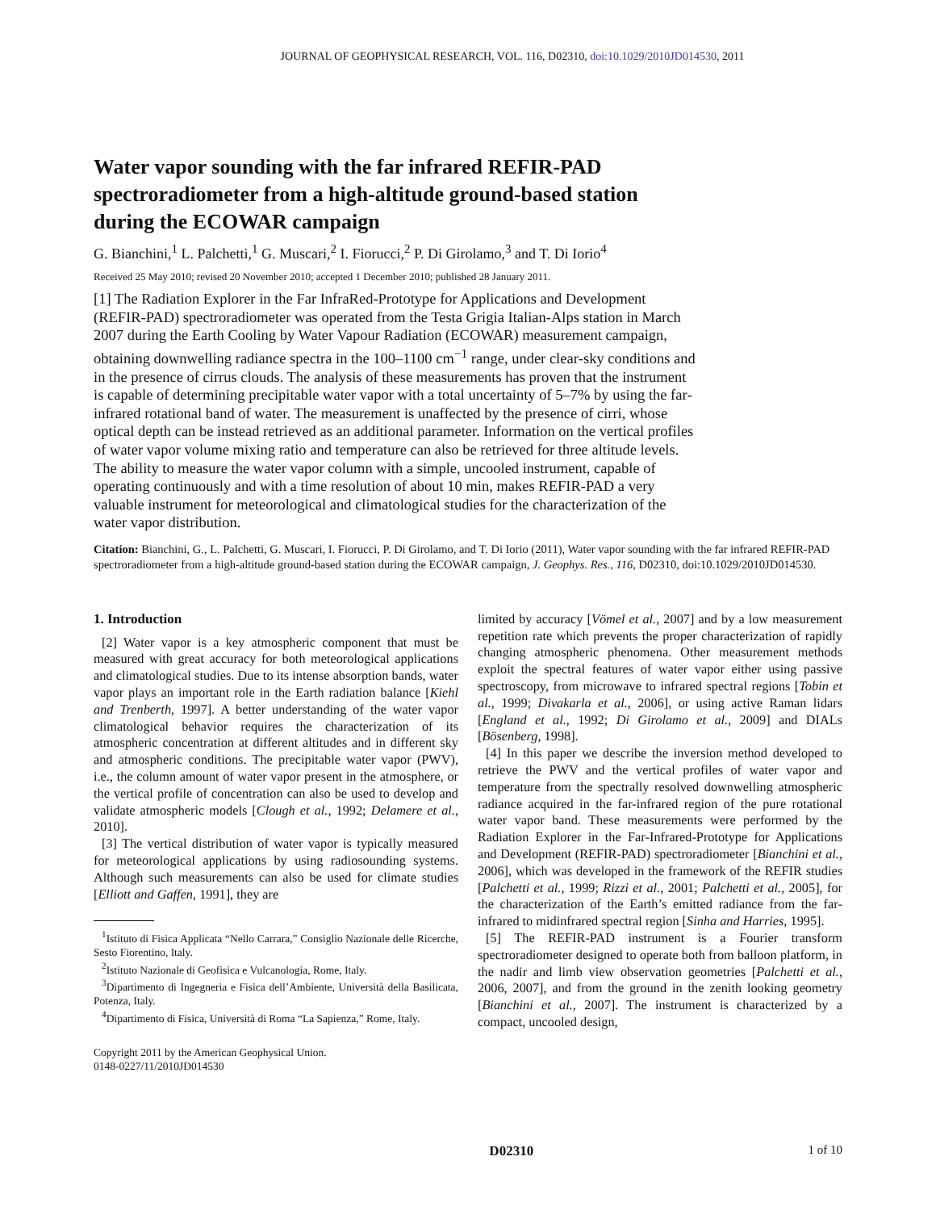JOURNAL OF GEOPHYSICAL RESEARCH, VOL. 116, D02310, doi:10.1029/2010JD014530, 2011
Water vapor sounding with the far infrared REFIR‐PAD spectroradiometer from a high‐altitude ground‐based station during the ECOWAR campaign
G. Bianchini,<sup>1</sup> L. Palchetti,<sup>1</sup> G. Muscari,<sup>2</sup> I. Fiorucci,<sup>2</sup> P. Di Girolamo,<sup>3</sup> and T. Di Iorio<sup>4</sup>
Received 25 May 2010; revised 20 November 2010; accepted 1 December 2010; published 28 January 2011.
[1] The Radiation Explorer in the Far InfraRed‐Prototype for Applications and Development (REFIR‐PAD) spectroradiometer was operated from the Testa Grigia Italian‐Alps station in March 2007 during the Earth Cooling by Water Vapour Radiation (ECOWAR) measurement campaign, obtaining downwelling radiance spectra in the 100–1100 cm<sup>−1</sup> range, under clear‐sky conditions and in the presence of cirrus clouds. The analysis of these measurements has proven that the instrument is capable of determining precipitable water vapor with a total uncertainty of 5–7% by using the far‐infrared rotational band of water. The measurement is unaffected by the presence of cirri, whose optical depth can be instead retrieved as an additional parameter. Information on the vertical profiles of water vapor volume mixing ratio and temperature can also be retrieved for three altitude levels. The ability to measure the water vapor column with a simple, uncooled instrument, capable of operating continuously and with a time resolution of about 10 min, makes REFIR‐PAD a very valuable instrument for meteorological and climatological studies for the characterization of the water vapor distribution.
Citation: Bianchini, G., L. Palchetti, G. Muscari, I. Fiorucci, P. Di Girolamo, and T. Di Iorio (2011), Water vapor sounding with the far infrared REFIR‐PAD spectroradiometer from a high‐altitude ground‐based station during the ECOWAR campaign, J. Geophys. Res., 116, D02310, doi:10.1029/2010JD014530.
1. Introduction
[2] Water vapor is a key atmospheric component that must be measured with great accuracy for both meteorological applications and climatological studies. Due to its intense absorption bands, water vapor plays an important role in the Earth radiation balance [Kiehl and Trenberth, 1997]. A better understanding of the water vapor climatological behavior requires the characterization of its atmospheric concentration at different altitudes and in different sky and atmospheric conditions. The precipitable water vapor (PWV), i.e., the column amount of water vapor present in the atmosphere, or the vertical profile of concentration can also be used to develop and validate atmospheric models [Clough et al., 1992; Delamere et al., 2010].
[3] The vertical distribution of water vapor is typically measured for meteorological applications by using radiosounding systems. Although such measurements can also be used for climate studies [Elliott and Gaffen, 1991], they are
<sup>1</sup> Istituto di Fisica Applicata “Nello Carrara,” Consiglio Nazionale delle Ricerche, Sesto Fiorentino, Italy.
<sup>2</sup> Istituto Nazionale di Geofisica e Vulcanologia, Rome, Italy.
<sup>3</sup> Dipartimento di Ingegneria e Fisica dell’Ambiente, Università della Basilicata, Potenza, Italy.
<sup>4</sup> Dipartimento di Fisica, Università di Roma “La Sapienza,” Rome, Italy.
Copyright 2011 by the American Geophysical Union.
0148‐0227/11/2010JD014530
limited by accuracy [Vömel et al., 2007] and by a low measurement repetition rate which prevents the proper characterization of rapidly changing atmospheric phenomena. Other measurement methods exploit the spectral features of water vapor either using passive spectroscopy, from microwave to infrared spectral regions [Tobin et al., 1999; Divakarla et al., 2006], or using active Raman lidars [England et al., 1992; Di Girolamo et al., 2009] and DIALs [Bösenberg, 1998].
[4] In this paper we describe the inversion method developed to retrieve the PWV and the vertical profiles of water vapor and temperature from the spectrally resolved downwelling atmospheric radiance acquired in the far-infrared region of the pure rotational water vapor band. These measurements were performed by the Radiation Explorer in the Far‐Infrared‐Prototype for Applications and Development (REFIR‐PAD) spectroradiometer [Bianchini et al., 2006], which was developed in the framework of the REFIR studies [Palchetti et al., 1999; Rizzi et al., 2001; Palchetti et al., 2005], for the characterization of the Earth’s emitted radiance from the far‐infrared to midinfrared spectral region [Sinha and Harries, 1995].
[5] The REFIR‐PAD instrument is a Fourier transform spectroradiometer designed to operate both from balloon platform, in the nadir and limb view observation geometries [Palchetti et al., 2006, 2007], and from the ground in the zenith looking geometry [Bianchini et al., 2007]. The instrument is characterized by a compact, uncooled design,
D02310 1 of 10